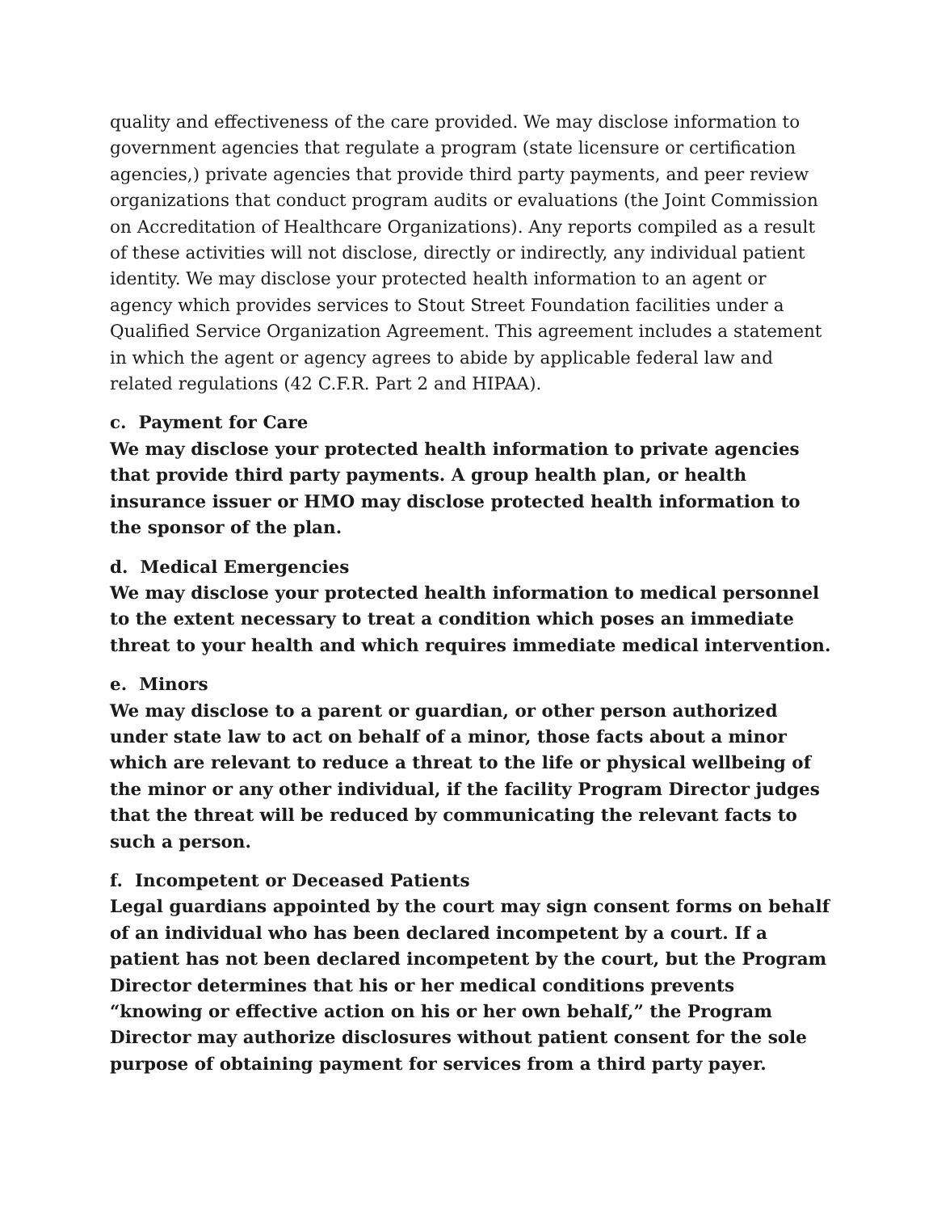quality and effectiveness of the care provided. We may disclose information to government agencies that regulate a program (state licensure or certification agencies,) private agencies that provide third party payments, and peer review organizations that conduct program audits or evaluations (the Joint Commission on Accreditation of Healthcare Organizations). Any reports compiled as a result of these activities will not disclose, directly or indirectly, any individual patient identity. We may disclose your protected health information to an agent or agency which provides services to Stout Street Foundation facilities under a Qualified Service Organization Agreement. This agreement includes a statement in which the agent or agency agrees to abide by applicable federal law and related regulations (42 C.F.R. Part 2 and HIPAA).
c. Payment for Care
We may disclose your protected health information to private agencies that provide third party payments. A group health plan, or health insurance issuer or HMO may disclose protected health information to the sponsor of the plan.
d. Medical Emergencies
We may disclose your protected health information to medical personnel to the extent necessary to treat a condition which poses an immediate threat to your health and which requires immediate medical intervention.
e. Minors
We may disclose to a parent or guardian, or other person authorized under state law to act on behalf of a minor, those facts about a minor which are relevant to reduce a threat to the life or physical wellbeing of the minor or any other individual, if the facility Program Director judges that the threat will be reduced by communicating the relevant facts to such a person.
f. Incompetent or Deceased Patients
Legal guardians appointed by the court may sign consent forms on behalf of an individual who has been declared incompetent by a court. If a patient has not been declared incompetent by the court, but the Program Director determines that his or her medical conditions prevents “knowing or effective action on his or her own behalf,” the Program Director may authorize disclosures without patient consent for the sole purpose of obtaining payment for services from a third party payer.